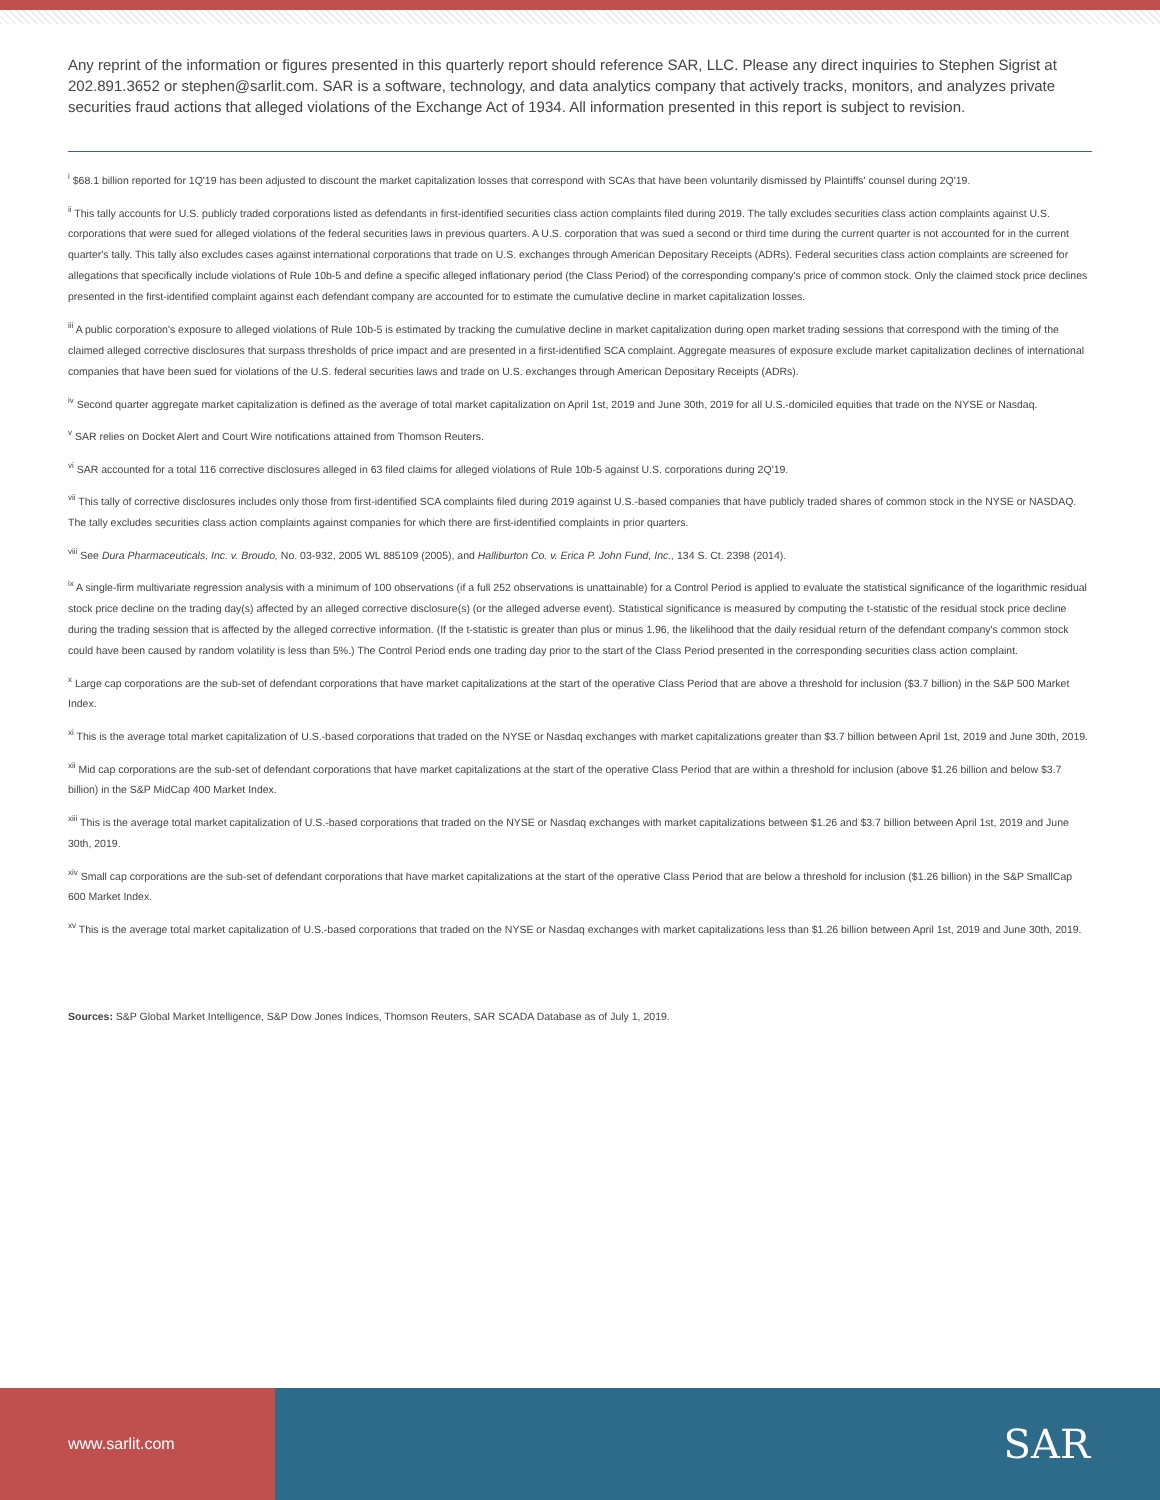Any reprint of the information or figures presented in this quarterly report should reference SAR, LLC. Please any direct inquiries to Stephen Sigrist at 202.891.3652 or stephen@sarlit.com. SAR is a software, technology, and data analytics company that actively tracks, monitors, and analyzes private securities fraud actions that alleged violations of the Exchange Act of 1934. All information presented in this report is subject to revision.
<sup>i</sup> $68.1 billion reported for 1Q'19 has been adjusted to discount the market capitalization losses that correspond with SCAs that have been voluntarily dismissed by Plaintiffs' counsel during 2Q'19.
<sup>ii</sup> This tally accounts for U.S. publicly traded corporations listed as defendants in first-identified securities class action complaints filed during 2019. The tally excludes securities class action complaints against U.S. corporations that were sued for alleged violations of the federal securities laws in previous quarters. A U.S. corporation that was sued a second or third time during the current quarter is not accounted for in the current quarter's tally. This tally also excludes cases against international corporations that trade on U.S. exchanges through American Depositary Receipts (ADRs). Federal securities class action complaints are screened for allegations that specifically include violations of Rule 10b-5 and define a specific alleged inflationary period (the Class Period) of the corresponding company's price of common stock. Only the claimed stock price declines presented in the first-identified complaint against each defendant company are accounted for to estimate the cumulative decline in market capitalization losses.
<sup>iii</sup> A public corporation's exposure to alleged violations of Rule 10b-5 is estimated by tracking the cumulative decline in market capitalization during open market trading sessions that correspond with the timing of the claimed alleged corrective disclosures that surpass thresholds of price impact and are presented in a first-identified SCA complaint. Aggregate measures of exposure exclude market capitalization declines of international companies that have been sued for violations of the U.S. federal securities laws and trade on U.S. exchanges through American Depositary Receipts (ADRs).
<sup>iv</sup> Second quarter aggregate market capitalization is defined as the average of total market capitalization on April 1st, 2019 and June 30th, 2019 for all U.S.-domiciled equities that trade on the NYSE or Nasdaq.
<sup>v</sup> SAR relies on Docket Alert and Court Wire notifications attained from Thomson Reuters.
<sup>vi</sup> SAR accounted for a total 116 corrective disclosures alleged in 63 filed claims for alleged violations of Rule 10b-5 against U.S. corporations during 2Q'19.
<sup>vii</sup> This tally of corrective disclosures includes only those from first-identified SCA complaints filed during 2019 against U.S.-based companies that have publicly traded shares of common stock in the NYSE or NASDAQ. The tally excludes securities class action complaints against companies for which there are first-identified complaints in prior quarters.
<sup>viii</sup> See Dura Pharmaceuticals, Inc. v. Broudo, No. 03-932, 2005 WL 885109 (2005), and Halliburton Co. v. Erica P. John Fund, Inc., 134 S. Ct. 2398 (2014).
<sup>ix</sup> A single-firm multivariate regression analysis with a minimum of 100 observations (if a full 252 observations is unattainable) for a Control Period is applied to evaluate the statistical significance of the logarithmic residual stock price decline on the trading day(s) affected by an alleged corrective disclosure(s) (or the alleged adverse event). Statistical significance is measured by computing the t-statistic of the residual stock price decline during the trading session that is affected by the alleged corrective information. (If the t-statistic is greater than plus or minus 1.96, the likelihood that the daily residual return of the defendant company's common stock could have been caused by random volatility is less than 5%.) The Control Period ends one trading day prior to the start of the Class Period presented in the corresponding securities class action complaint.
<sup>x</sup> Large cap corporations are the sub-set of defendant corporations that have market capitalizations at the start of the operative Class Period that are above a threshold for inclusion ($3.7 billion) in the S&P 500 Market Index.
<sup>xi</sup> This is the average total market capitalization of U.S.-based corporations that traded on the NYSE or Nasdaq exchanges with market capitalizations greater than $3.7 billion between April 1st, 2019 and June 30th, 2019.
<sup>xii</sup> Mid cap corporations are the sub-set of defendant corporations that have market capitalizations at the start of the operative Class Period that are within a threshold for inclusion (above $1.26 billion and below $3.7 billion) in the S&P MidCap 400 Market Index.
<sup>xiii</sup> This is the average total market capitalization of U.S.-based corporations that traded on the NYSE or Nasdaq exchanges with market capitalizations between $1.26 and $3.7 billion between April 1st, 2019 and June 30th, 2019.
<sup>xiv</sup> Small cap corporations are the sub-set of defendant corporations that have market capitalizations at the start of the operative Class Period that are below a threshold for inclusion ($1.26 billion) in the S&P SmallCap 600 Market Index.
<sup>xv</sup> This is the average total market capitalization of U.S.-based corporations that traded on the NYSE or Nasdaq exchanges with market capitalizations less than $1.26 billion between April 1st, 2019 and June 30th, 2019.
Sources: S&P Global Market Intelligence, S&P Dow Jones Indices, Thomson Reuters, SAR SCADA Database as of July 1, 2019.
www.sarlit.com
SAR